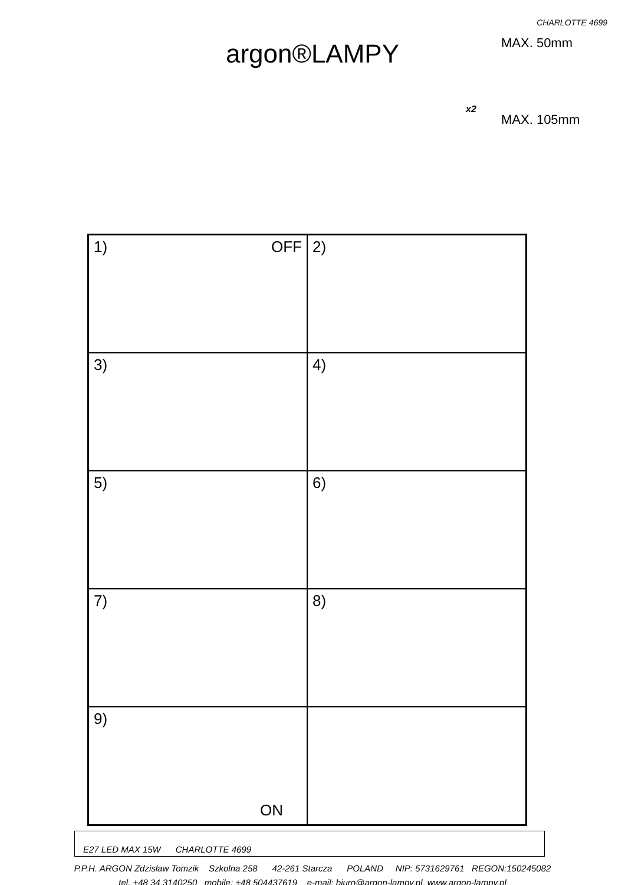CHARLOTTE 4699
argon®LAMPY
MAX. 50mm
MAX. 105mm
x2
1) OFF
2)
3)
4)
5)
6)
7)
8)
9)
ON
E27 LED MAX 15W CHARLOTTE 4699
P.P.H. ARGON Zdzisław Tomzik Szkolna 258 42-261 Starcza POLAND NIP: 5731629761 REGON:150245082
tel. +48 34 3140250 mobile: +48 504437619 e-mail: biuro@argon-lampy.pl www.argon-lampy.pl